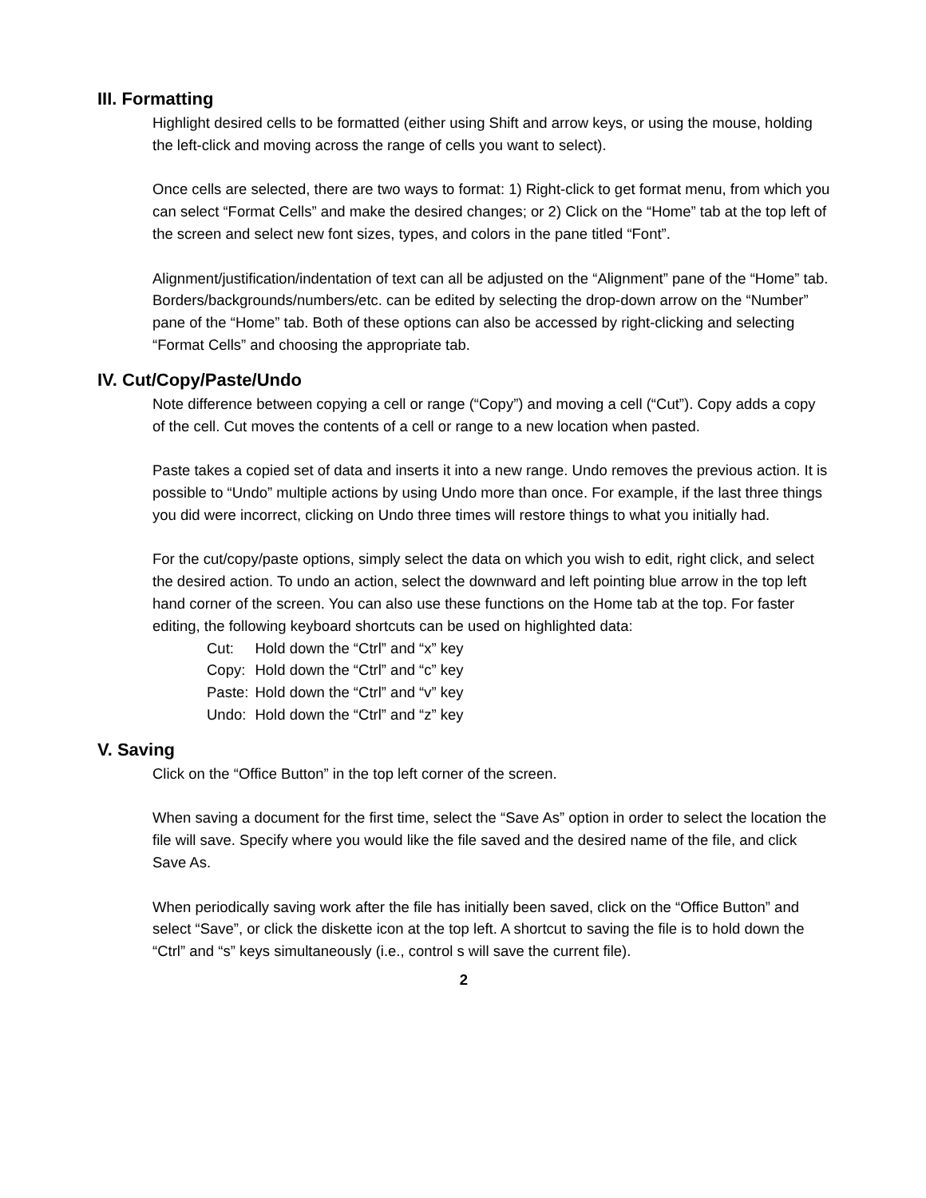III. Formatting
Highlight desired cells to be formatted (either using Shift and arrow keys, or using the mouse, holding the left-click and moving across the range of cells you want to select).
Once cells are selected, there are two ways to format: 1) Right-click to get format menu, from which you can select “Format Cells” and make the desired changes; or 2) Click on the “Home” tab at the top left of the screen and select new font sizes, types, and colors in the pane titled “Font”.
Alignment/justification/indentation of text can all be adjusted on the “Alignment” pane of the “Home” tab. Borders/backgrounds/numbers/etc. can be edited by selecting the drop-down arrow on the “Number” pane of the “Home” tab. Both of these options can also be accessed by right-clicking and selecting “Format Cells” and choosing the appropriate tab.
IV. Cut/Copy/Paste/Undo
Note difference between copying a cell or range (“Copy”) and moving a cell (“Cut”). Copy adds a copy of the cell. Cut moves the contents of a cell or range to a new location when pasted.
Paste takes a copied set of data and inserts it into a new range. Undo removes the previous action. It is possible to “Undo” multiple actions by using Undo more than once. For example, if the last three things you did were incorrect, clicking on Undo three times will restore things to what you initially had.
For the cut/copy/paste options, simply select the data on which you wish to edit, right click, and select the desired action. To undo an action, select the downward and left pointing blue arrow in the top left hand corner of the screen. You can also use these functions on the Home tab at the top. For faster editing, the following keyboard shortcuts can be used on highlighted data:
| Cut: | Hold down the “Ctrl” and “x” key |
| Copy: | Hold down the “Ctrl” and “c” key |
| Paste: | Hold down the “Ctrl” and “v” key |
| Undo: | Hold down the “Ctrl” and “z” key |
V. Saving
Click on the “Office Button” in the top left corner of the screen.
When saving a document for the first time, select the “Save As” option in order to select the location the file will save. Specify where you would like the file saved and the desired name of the file, and click Save As.
When periodically saving work after the file has initially been saved, click on the “Office Button” and select “Save”, or click the diskette icon at the top left. A shortcut to saving the file is to hold down the “Ctrl” and “s” keys simultaneously (i.e., control s will save the current file).
2